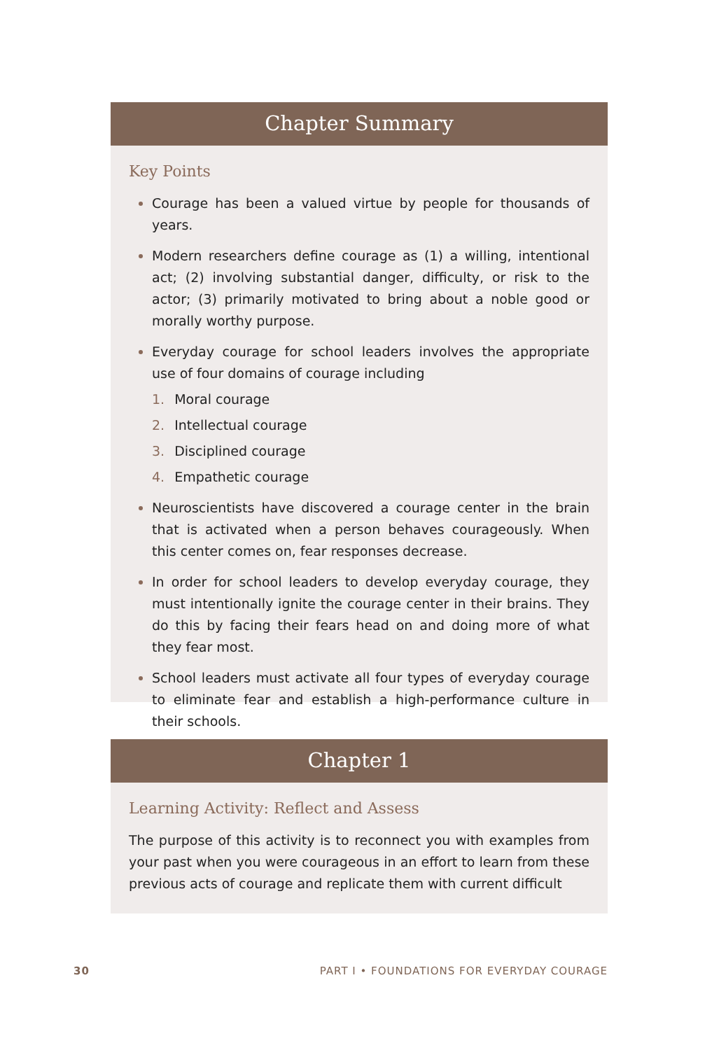Chapter Summary
Key Points
Courage has been a valued virtue by people for thousands of years.
Modern researchers define courage as (1) a willing, intentional act; (2) involving substantial danger, difficulty, or risk to the actor; (3) primarily motivated to bring about a noble good or morally worthy purpose.
Everyday courage for school leaders involves the appropriate use of four domains of courage including
1. Moral courage
2. Intellectual courage
3. Disciplined courage
4. Empathetic courage
Neuroscientists have discovered a courage center in the brain that is activated when a person behaves courageously. When this center comes on, fear responses decrease.
In order for school leaders to develop everyday courage, they must intentionally ignite the courage center in their brains. They do this by facing their fears head on and doing more of what they fear most.
School leaders must activate all four types of everyday courage to eliminate fear and establish a high-performance culture in their schools.
Chapter 1
Learning Activity: Reflect and Assess
The purpose of this activity is to reconnect you with examples from your past when you were courageous in an effort to learn from these previous acts of courage and replicate them with current difficult
30 PART I • FOUNDATIONS FOR EVERYDAY COURAGE